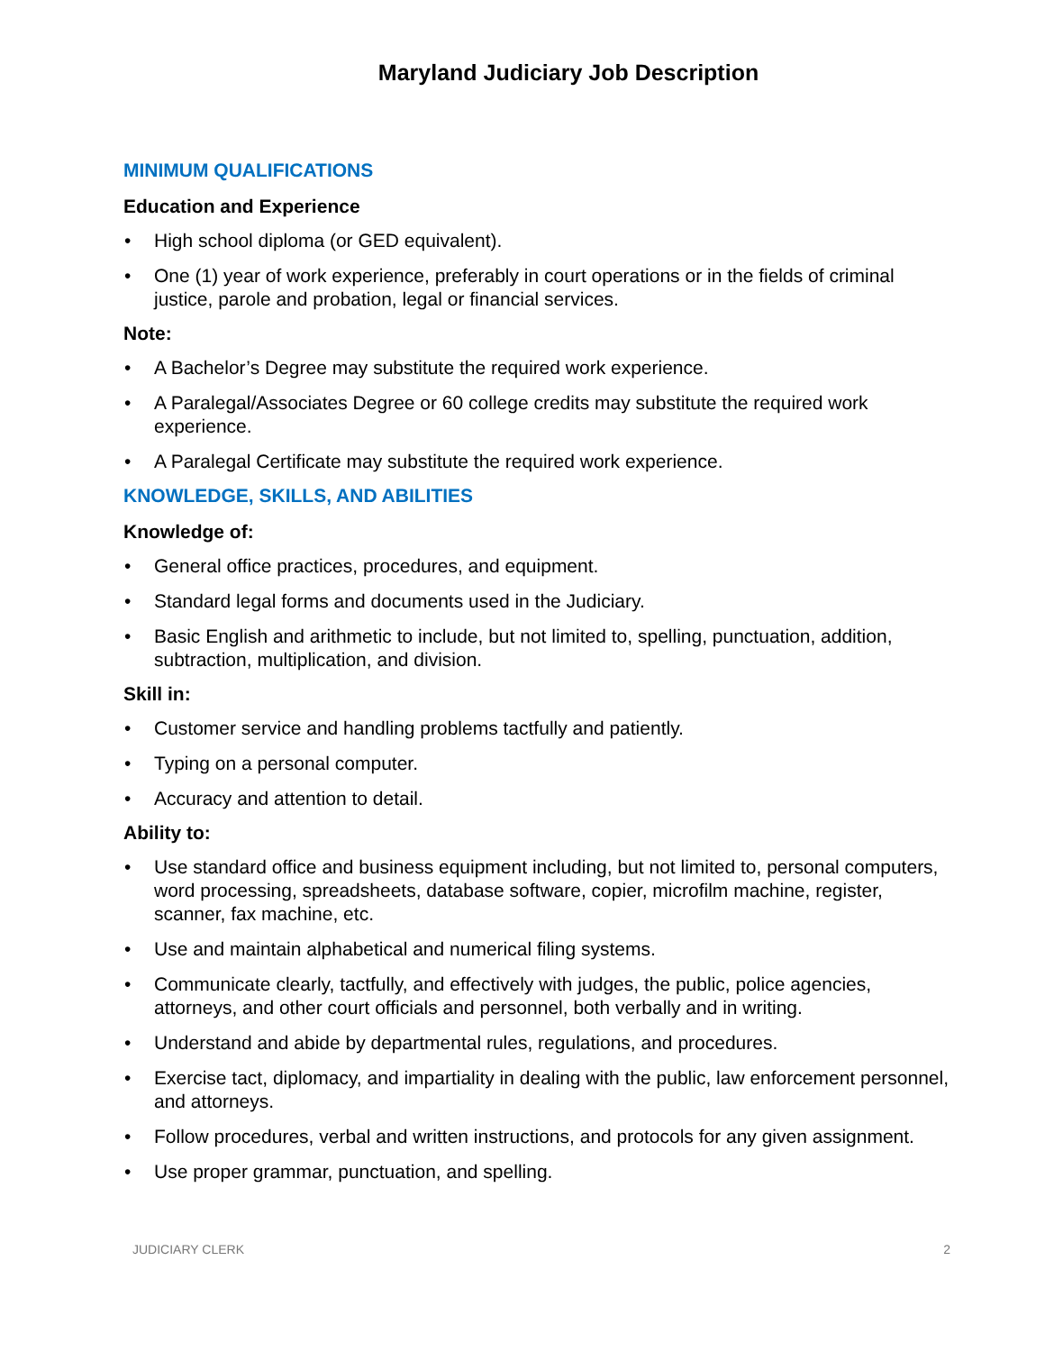Maryland Judiciary Job Description
MINIMUM QUALIFICATIONS
Education and Experience
• High school diploma (or GED equivalent).
• One (1) year of work experience, preferably in court operations or in the fields of criminal justice, parole and probation, legal or financial services.
Note:
• A Bachelor’s Degree may substitute the required work experience.
• A Paralegal/Associates Degree or 60 college credits may substitute the required work experience.
• A Paralegal Certificate may substitute the required work experience.
KNOWLEDGE, SKILLS, AND ABILITIES
Knowledge of:
• General office practices, procedures, and equipment.
• Standard legal forms and documents used in the Judiciary.
• Basic English and arithmetic to include, but not limited to, spelling, punctuation, addition, subtraction, multiplication, and division.
Skill in:
• Customer service and handling problems tactfully and patiently.
• Typing on a personal computer.
• Accuracy and attention to detail.
Ability to:
• Use standard office and business equipment including, but not limited to, personal computers, word processing, spreadsheets, database software, copier, microfilm machine, register, scanner, fax machine, etc.
• Use and maintain alphabetical and numerical filing systems.
• Communicate clearly, tactfully, and effectively with judges, the public, police agencies, attorneys, and other court officials and personnel, both verbally and in writing.
• Understand and abide by departmental rules, regulations, and procedures.
• Exercise tact, diplomacy, and impartiality in dealing with the public, law enforcement personnel, and attorneys.
• Follow procedures, verbal and written instructions, and protocols for any given assignment.
• Use proper grammar, punctuation, and spelling.
JUDICIARY CLERK 2